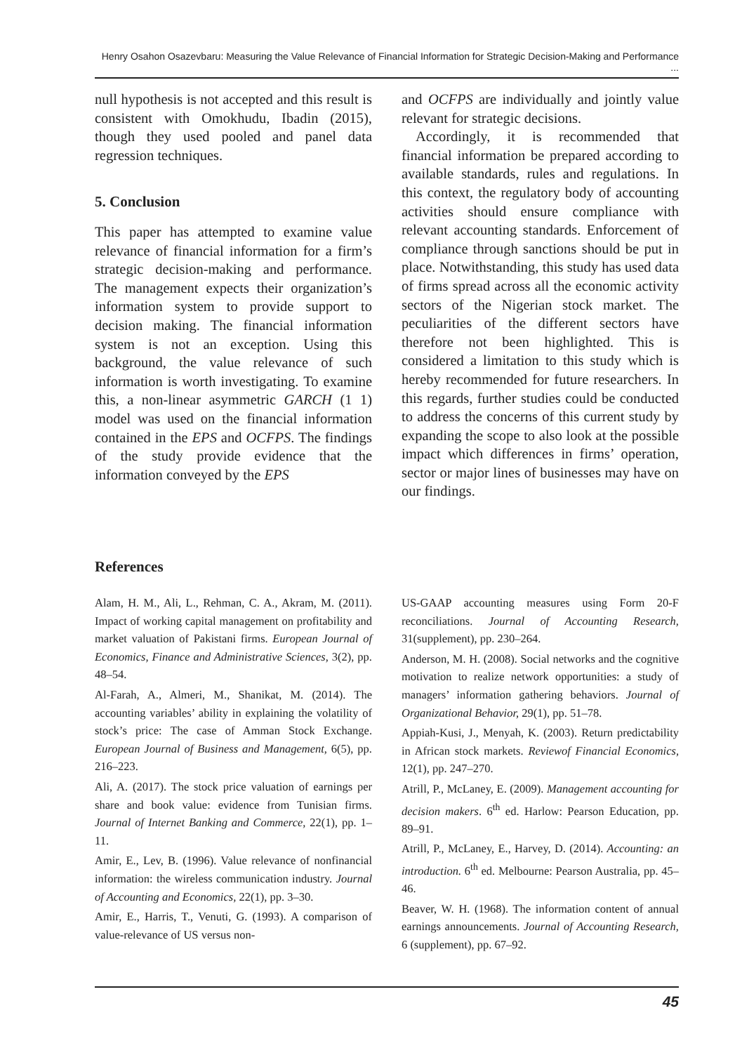Henry Osahon Osazevbaru: Measuring the Value Relevance of Financial Information for Strategic Decision-Making and Performance ...
null hypothesis is not accepted and this result is consistent with Omokhudu, Ibadin (2015), though they used pooled and panel data regression techniques.
5. Conclusion
This paper has attempted to examine value relevance of financial information for a firm’s strategic decision-making and performance. The management expects their organization’s information system to provide support to decision making. The financial information system is not an exception. Using this background, the value relevance of such information is worth investigating. To examine this, a non-linear asymmetric GARCH (1 1) model was used on the financial information contained in the EPS and OCFPS. The findings of the study provide evidence that the information conveyed by the EPS
and OCFPS are individually and jointly value relevant for strategic decisions.
Accordingly, it is recommended that financial information be prepared according to available standards, rules and regulations. In this context, the regulatory body of accounting activities should ensure compliance with relevant accounting standards. Enforcement of compliance through sanctions should be put in place. Notwithstanding, this study has used data of firms spread across all the economic activity sectors of the Nigerian stock market. The peculiarities of the different sectors have therefore not been highlighted. This is considered a limitation to this study which is hereby recommended for future researchers. In this regards, further studies could be conducted to address the concerns of this current study by expanding the scope to also look at the possible impact which differences in firms’ operation, sector or major lines of businesses may have on our findings.
References
Alam, H. M., Ali, L., Rehman, C. A., Akram, M. (2011). Impact of working capital management on profitability and market valuation of Pakistani firms. European Journal of Economics, Finance and Administrative Sciences, 3(2), pp. 48–54.
Al-Farah, A., Almeri, M., Shanikat, M. (2014). The accounting variables’ ability in explaining the volatility of stock’s price: The case of Amman Stock Exchange. European Journal of Business and Management, 6(5), pp. 216–223.
Ali, A. (2017). The stock price valuation of earnings per share and book value: evidence from Tunisian firms. Journal of Internet Banking and Commerce, 22(1), pp. 1–11.
Amir, E., Lev, B. (1996). Value relevance of nonfinancial information: the wireless communication industry. Journal of Accounting and Economics, 22(1), pp. 3–30.
Amir, E., Harris, T., Venuti, G. (1993). A comparison of value-relevance of US versus non-
US-GAAP accounting measures using Form 20-F reconciliations. Journal of Accounting Research, 31(supplement), pp. 230–264.
Anderson, M. H. (2008). Social networks and the cognitive motivation to realize network opportunities: a study of managers’ information gathering behaviors. Journal of Organizational Behavior, 29(1), pp. 51–78.
Appiah-Kusi, J., Menyah, K. (2003). Return predictability in African stock markets. Reviewof Financial Economics, 12(1), pp. 247–270.
Atrill, P., McLaney, E. (2009). Management accounting for decision makers. 6<sup>th</sup> ed. Harlow: Pearson Education, pp. 89–91.
Atrill, P., McLaney, E., Harvey, D. (2014). Accounting: an introduction. 6<sup>th</sup> ed. Melbourne: Pearson Australia, pp. 45–46.
Beaver, W. H. (1968). The information content of annual earnings announcements. Journal of Accounting Research, 6 (supplement), pp. 67–92.
45